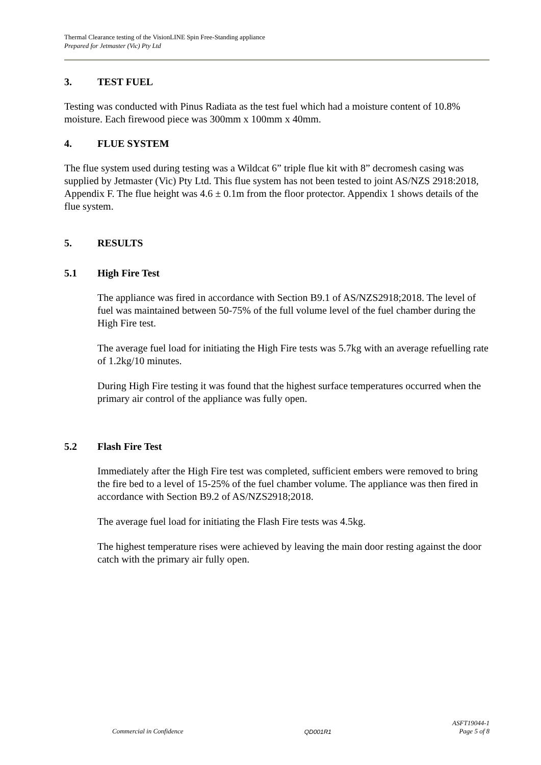Thermal Clearance testing of the VisionLINE Spin Free-Standing appliance
Prepared for Jetmaster (Vic) Pty Ltd
3. TEST FUEL
Testing was conducted with Pinus Radiata as the test fuel which had a moisture content of 10.8% moisture. Each firewood piece was 300mm x 100mm x 40mm.
4. FLUE SYSTEM
The flue system used during testing was a Wildcat 6” triple flue kit with 8” decromesh casing was supplied by Jetmaster (Vic) Pty Ltd. This flue system has not been tested to joint AS/NZS 2918:2018, Appendix F. The flue height was 4.6 ± 0.1m from the floor protector. Appendix 1 shows details of the flue system.
5. RESULTS
5.1 High Fire Test
The appliance was fired in accordance with Section B9.1 of AS/NZS2918;2018. The level of fuel was maintained between 50-75% of the full volume level of the fuel chamber during the High Fire test.
The average fuel load for initiating the High Fire tests was 5.7kg with an average refuelling rate of 1.2kg/10 minutes.
During High Fire testing it was found that the highest surface temperatures occurred when the primary air control of the appliance was fully open.
5.2 Flash Fire Test
Immediately after the High Fire test was completed, sufficient embers were removed to bring the fire bed to a level of 15-25% of the fuel chamber volume. The appliance was then fired in accordance with Section B9.2 of AS/NZS2918;2018.
The average fuel load for initiating the Flash Fire tests was 4.5kg.
The highest temperature rises were achieved by leaving the main door resting against the door catch with the primary air fully open.
Commercial in Confidence QD001R1 ASFT19044-1
Page 5 of 8